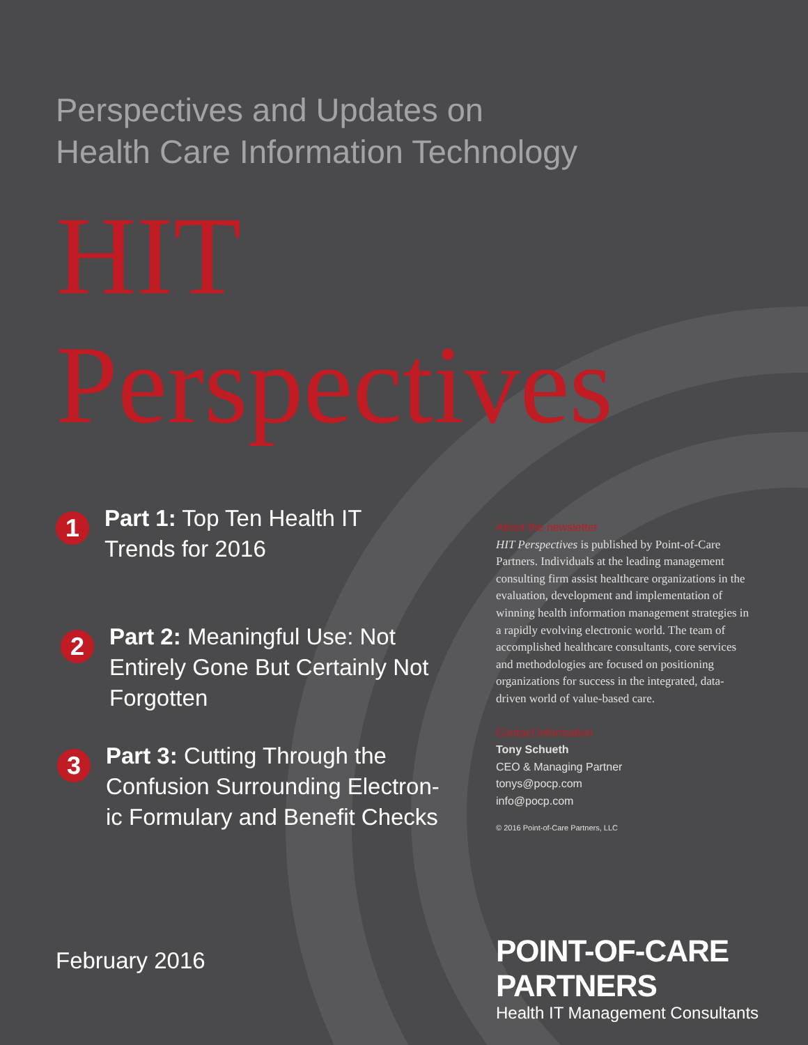Perspectives and Updates on
Health Care Information Technology
HIT Perspectives
1
Part 1: Top Ten Health IT
Trends for 2016
2
Part 2: Meaningful Use: Not
Entirely Gone But Certainly Not
Forgotten
3
Part 3: Cutting Through the
Confusion Surrounding Electron-
ic Formulary and Benefit Checks
About the newsletter
HIT Perspectives is published by Point-of-Care Partners. Individuals at the leading management consulting firm assist healthcare organizations in the evaluation, development and implementation of winning health information management strategies in a rapidly evolving electronic world. The team of accomplished healthcare consultants, core services and methodologies are focused on positioning organizations for success in the integrated, data-driven world of value-based care.
Contact information
Tony Schueth
CEO & Managing Partner
tonys@pocp.com
info@pocp.com
© 2016 Point-of-Care Partners, LLC
February 2016
POINT-OF-CARE PARTNERS
Health IT Management Consultants